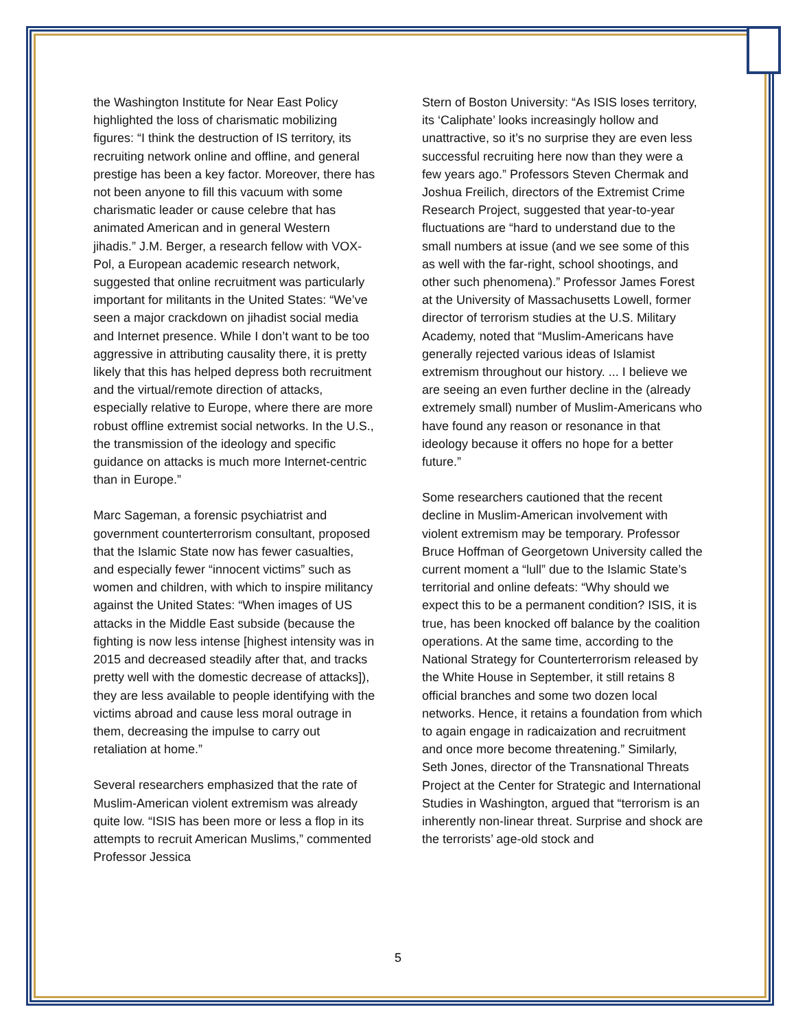the Washington Institute for Near East Policy highlighted the loss of charismatic mobilizing figures: “I think the destruction of IS territory, its recruiting network online and offline, and general prestige has been a key factor. Moreover, there has not been anyone to fill this vacuum with some charismatic leader or cause celebre that has animated American and in general Western jihadis.” J.M. Berger, a research fellow with VOX-Pol, a European academic research network, suggested that online recruitment was particularly important for militants in the United States: “We’ve seen a major crackdown on jihadist social media and Internet presence. While I don’t want to be too aggressive in attributing causality there, it is pretty likely that this has helped depress both recruitment and the virtual/remote direction of attacks, especially relative to Europe, where there are more robust offline extremist social networks. In the U.S., the transmission of the ideology and specific guidance on attacks is much more Internet-centric than in Europe.”
Marc Sageman, a forensic psychiatrist and government counterterrorism consultant, proposed that the Islamic State now has fewer casualties, and especially fewer “innocent victims” such as women and children, with which to inspire militancy against the United States: “When images of US attacks in the Middle East subside (because the fighting is now less intense [highest intensity was in 2015 and decreased steadily after that, and tracks pretty well with the domestic decrease of attacks]), they are less available to people identifying with the victims abroad and cause less moral outrage in them, decreasing the impulse to carry out retaliation at home.”
Several researchers emphasized that the rate of Muslim-American violent extremism was already quite low. “ISIS has been more or less a flop in its attempts to recruit American Muslims,” commented Professor Jessica
Stern of Boston University: “As ISIS loses territory, its ‘Caliphate’ looks increasingly hollow and unattractive, so it’s no surprise they are even less successful recruiting here now than they were a few years ago.” Professors Steven Chermak and Joshua Freilich, directors of the Extremist Crime Research Project, suggested that year-to-year fluctuations are “hard to understand due to the small numbers at issue (and we see some of this as well with the far-right, school shootings, and other such phenomena).” Professor James Forest at the University of Massachusetts Lowell, former director of terrorism studies at the U.S. Military Academy, noted that “Muslim-Americans have generally rejected various ideas of Islamist extremism throughout our history. ... I believe we are seeing an even further decline in the (already extremely small) number of Muslim-Americans who have found any reason or resonance in that ideology because it offers no hope for a better future.”
Some researchers cautioned that the recent decline in Muslim-American involvement with violent extremism may be temporary. Professor Bruce Hoffman of Georgetown University called the current moment a “lull” due to the Islamic State’s territorial and online defeats: “Why should we expect this to be a permanent condition? ISIS, it is true, has been knocked off balance by the coalition operations. At the same time, according to the National Strategy for Counterterrorism released by the White House in September, it still retains 8 official branches and some two dozen local networks. Hence, it retains a foundation from which to again engage in radicaization and recruitment and once more become threatening.” Similarly, Seth Jones, director of the Transnational Threats Project at the Center for Strategic and International Studies in Washington, argued that “terrorism is an inherently non-linear threat. Surprise and shock are the terrorists’ age-old stock and
5